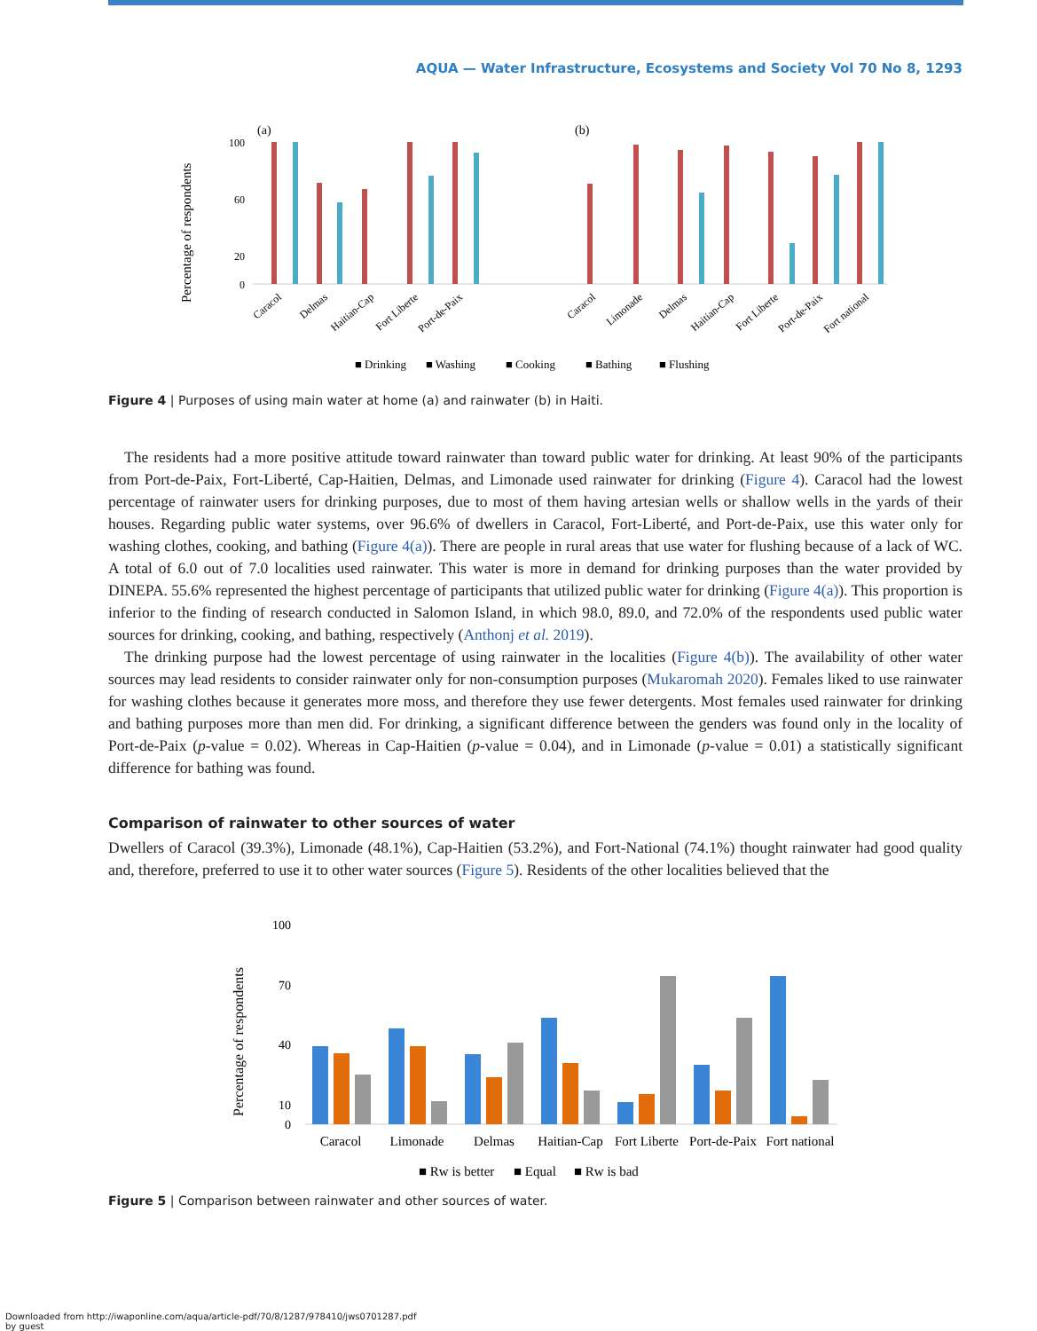AQUA — Water Infrastructure, Ecosystems and Society Vol 70 No 8, 1293
(a)
(b)
Percentage of respondents
100
60
20
0
Caracol
Delmas
Haitian-Cap
Fort Liberte
Port-de-Paix
Caracol
Limonade
Delmas
Haitian-Cap
Fort Liberte
Port-de-Paix
Fort national
■ Drinking
■ Washing
■ Cooking
■ Bathing
■ Flushing
Figure 4 | Purposes of using main water at home (a) and rainwater (b) in Haiti.
The residents had a more positive attitude toward rainwater than toward public water for drinking. At least 90% of the participants from Port-de-Paix, Fort-Liberté, Cap-Haitien, Delmas, and Limonade used rainwater for drinking (Figure 4). Caracol had the lowest percentage of rainwater users for drinking purposes, due to most of them having artesian wells or shallow wells in the yards of their houses. Regarding public water systems, over 96.6% of dwellers in Caracol, Fort-Liberté, and Port-de-Paix, use this water only for washing clothes, cooking, and bathing (Figure 4(a)). There are people in rural areas that use water for flushing because of a lack of WC. A total of 6.0 out of 7.0 localities used rainwater. This water is more in demand for drinking purposes than the water provided by DINEPA. 55.6% represented the highest percentage of participants that utilized public water for drinking (Figure 4(a)). This proportion is inferior to the finding of research conducted in Salomon Island, in which 98.0, 89.0, and 72.0% of the respondents used public water sources for drinking, cooking, and bathing, respectively (Anthonj et al. 2019).
The drinking purpose had the lowest percentage of using rainwater in the localities (Figure 4(b)). The availability of other water sources may lead residents to consider rainwater only for non-consumption purposes (Mukaromah 2020). Females liked to use rainwater for washing clothes because it generates more moss, and therefore they use fewer detergents. Most females used rainwater for drinking and bathing purposes more than men did. For drinking, a significant difference between the genders was found only in the locality of Port-de-Paix (p-value = 0.02). Whereas in Cap-Haitien (p-value = 0.04), and in Limonade (p-value = 0.01) a statistically significant difference for bathing was found.
Comparison of rainwater to other sources of water
Dwellers of Caracol (39.3%), Limonade (48.1%), Cap-Haitien (53.2%), and Fort-National (74.1%) thought rainwater had good quality and, therefore, preferred to use it to other water sources (Figure 5). Residents of the other localities believed that the
Percentage of respondents
100
70
40
10
0
Caracol
Limonade
Delmas
Haitian-Cap
Fort Liberte
Port-de-Paix
Fort national
■ Rw is better
■ Equal
■ Rw is bad
Figure 5 | Comparison between rainwater and other sources of water.
Downloaded from http://iwaponline.com/aqua/article-pdf/70/8/1287/978410/jws0701287.pdf
by guest